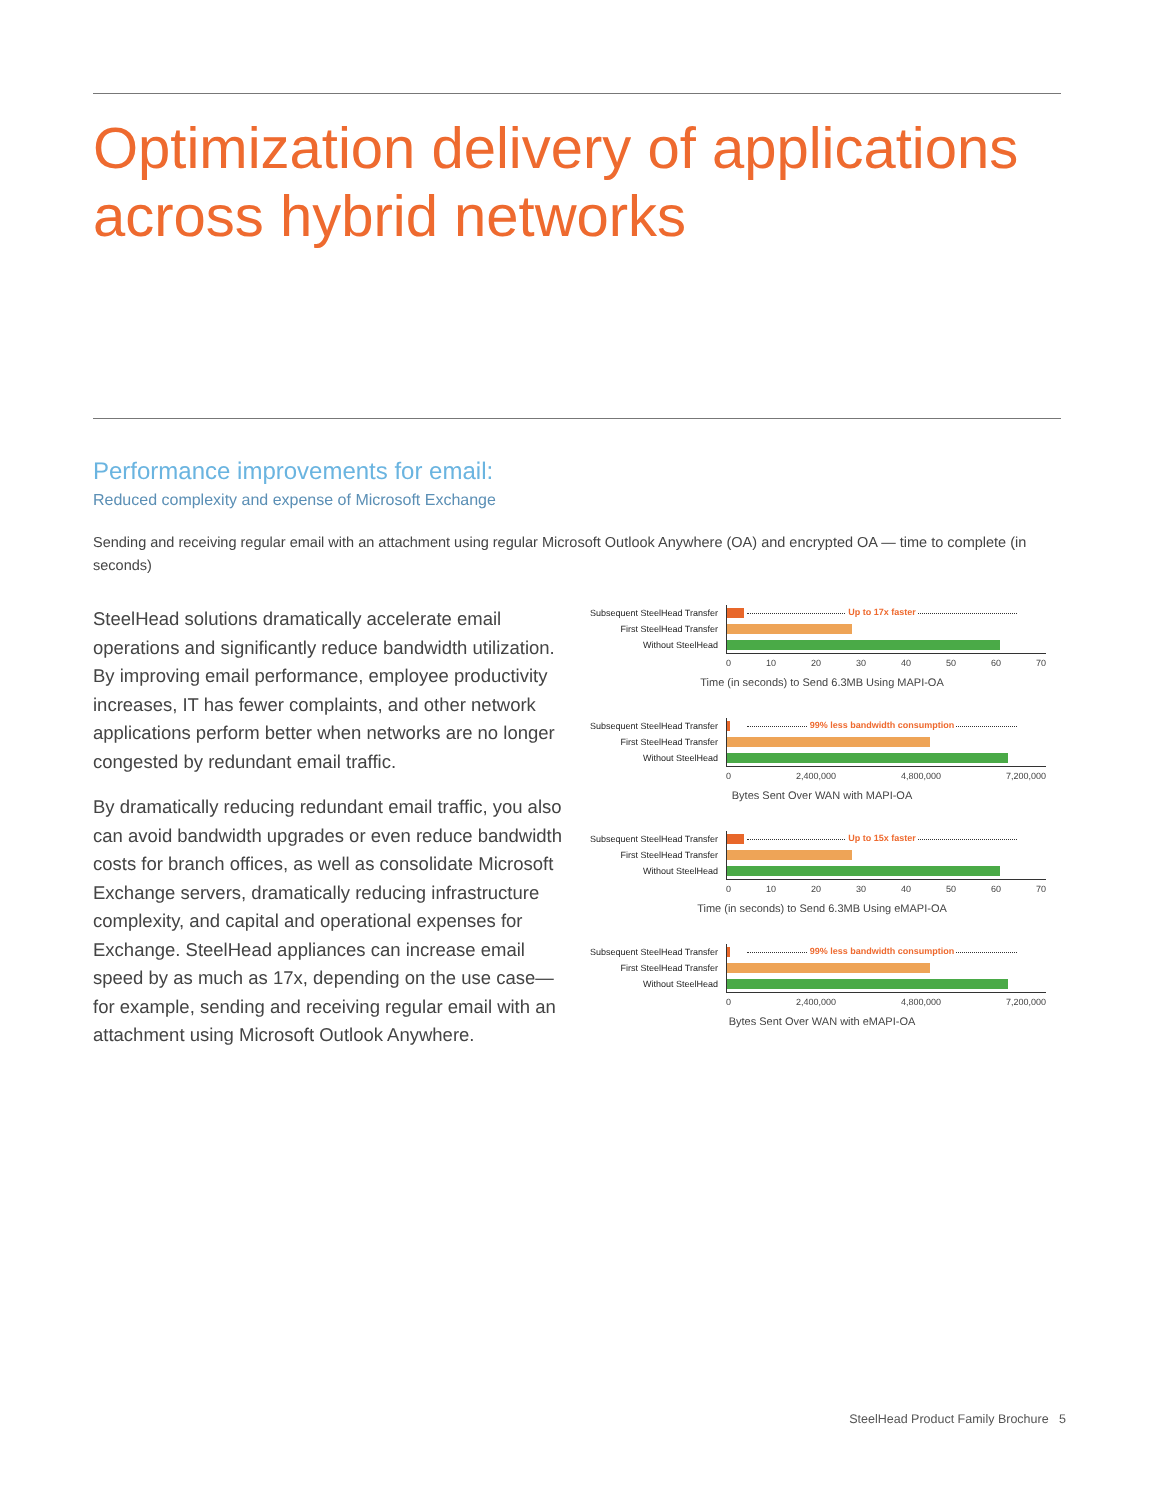Optimization delivery of applications across hybrid networks
Performance improvements for email:
Reduced complexity and expense of Microsoft Exchange
Sending and receiving regular email with an attachment using regular Microsoft Outlook Anywhere (OA) and encrypted OA — time to complete (in seconds)
SteelHead solutions dramatically accelerate email operations and significantly reduce bandwidth utilization. By improving email performance, employee productivity increases, IT has fewer complaints, and other network applications perform better when networks are no longer congested by redundant email traffic.
By dramatically reducing redundant email traffic, you also can avoid bandwidth upgrades or even reduce bandwidth costs for branch offices, as well as consolidate Microsoft Exchange servers, dramatically reducing infrastructure complexity, and capital and operational expenses for Exchange. SteelHead appliances can increase email speed by as much as 17x, depending on the use case—for example, sending and receiving regular email with an attachment using Microsoft Outlook Anywhere.
Subsequent SteelHead Transfer
Up to 17x faster
First SteelHead Transfer
Without SteelHead
0 10 20 30 40 50 60 70
Time (in seconds) to Send 6.3MB Using MAPI-OA
Subsequent SteelHead Transfer
99% less bandwidth consumption
First SteelHead Transfer
Without SteelHead
0 2,400,000 4,800,000 7,200,000
Bytes Sent Over WAN with MAPI-OA
Subsequent SteelHead Transfer
Up to 15x faster
First SteelHead Transfer
Without SteelHead
0 10 20 30 40 50 60 70
Time (in seconds) to Send 6.3MB Using eMAPI-OA
Subsequent SteelHead Transfer
99% less bandwidth consumption
First SteelHead Transfer
Without SteelHead
0 2,400,000 4,800,000 7,200,000
Bytes Sent Over WAN with eMAPI-OA
SteelHead Product Family Brochure 5